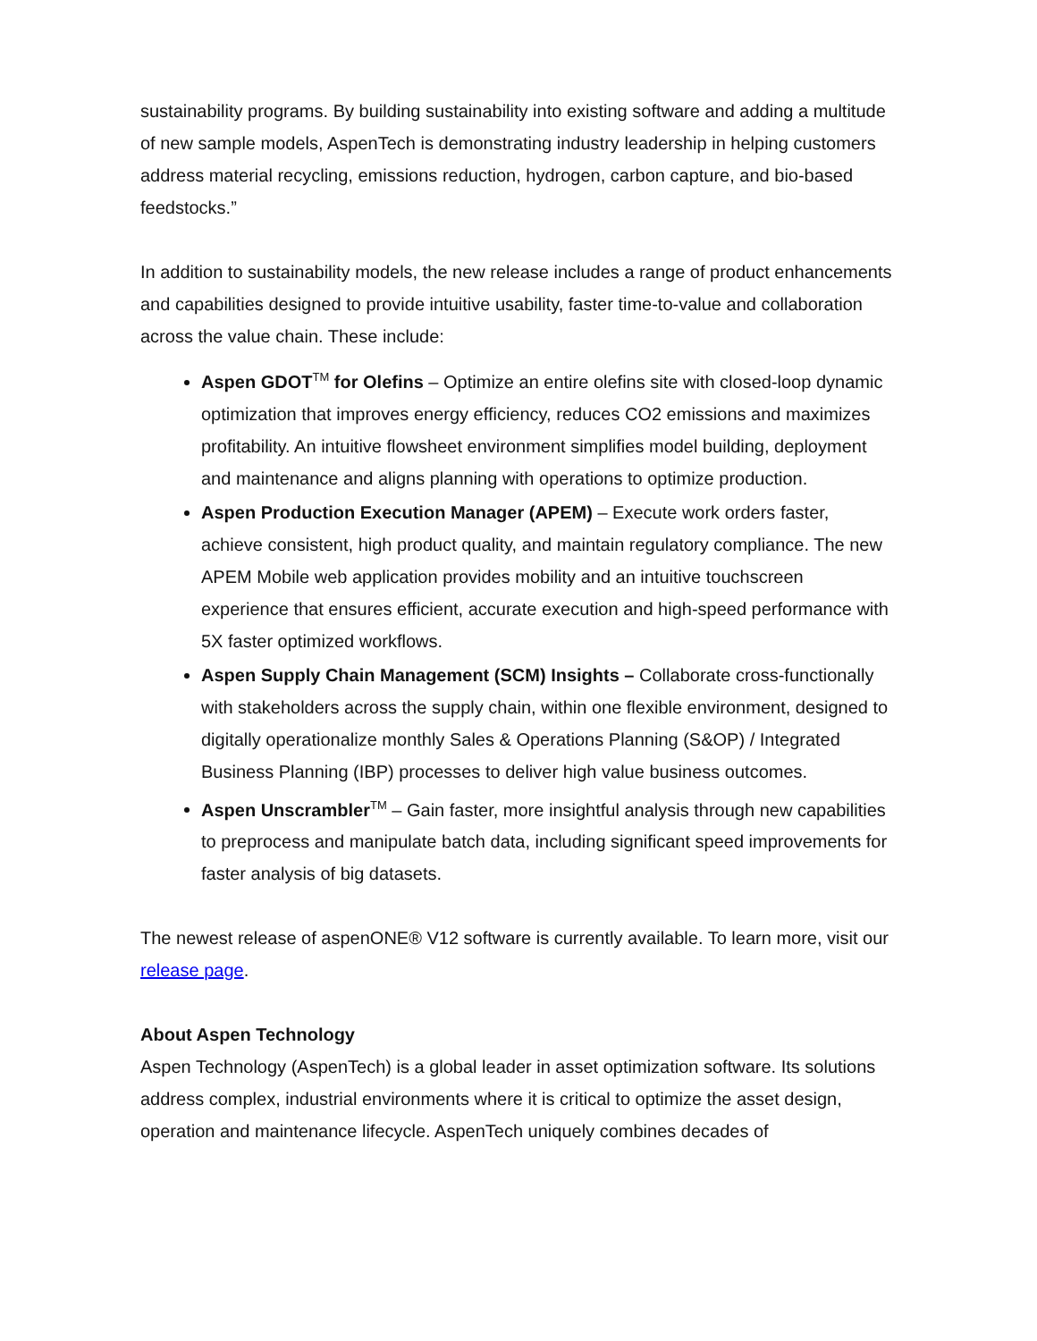sustainability programs. By building sustainability into existing software and adding a multitude of new sample models, AspenTech is demonstrating industry leadership in helping customers address material recycling, emissions reduction, hydrogen, carbon capture, and bio-based feedstocks.”
In addition to sustainability models, the new release includes a range of product enhancements and capabilities designed to provide intuitive usability, faster time-to-value and collaboration across the value chain. These include:
Aspen GDOT<sup>TM</sup> for Olefins – Optimize an entire olefins site with closed-loop dynamic optimization that improves energy efficiency, reduces CO2 emissions and maximizes profitability. An intuitive flowsheet environment simplifies model building, deployment and maintenance and aligns planning with operations to optimize production.
Aspen Production Execution Manager (APEM) – Execute work orders faster, achieve consistent, high product quality, and maintain regulatory compliance. The new APEM Mobile web application provides mobility and an intuitive touchscreen experience that ensures efficient, accurate execution and high-speed performance with 5X faster optimized workflows.
Aspen Supply Chain Management (SCM) Insights – Collaborate cross-functionally with stakeholders across the supply chain, within one flexible environment, designed to digitally operationalize monthly Sales & Operations Planning (S&OP) / Integrated Business Planning (IBP) processes to deliver high value business outcomes.
Aspen Unscrambler<sup>TM</sup> – Gain faster, more insightful analysis through new capabilities to preprocess and manipulate batch data, including significant speed improvements for faster analysis of big datasets.
The newest release of aspenONE® V12 software is currently available. To learn more, visit our release page.
About Aspen Technology
Aspen Technology (AspenTech) is a global leader in asset optimization software. Its solutions address complex, industrial environments where it is critical to optimize the asset design, operation and maintenance lifecycle. AspenTech uniquely combines decades of